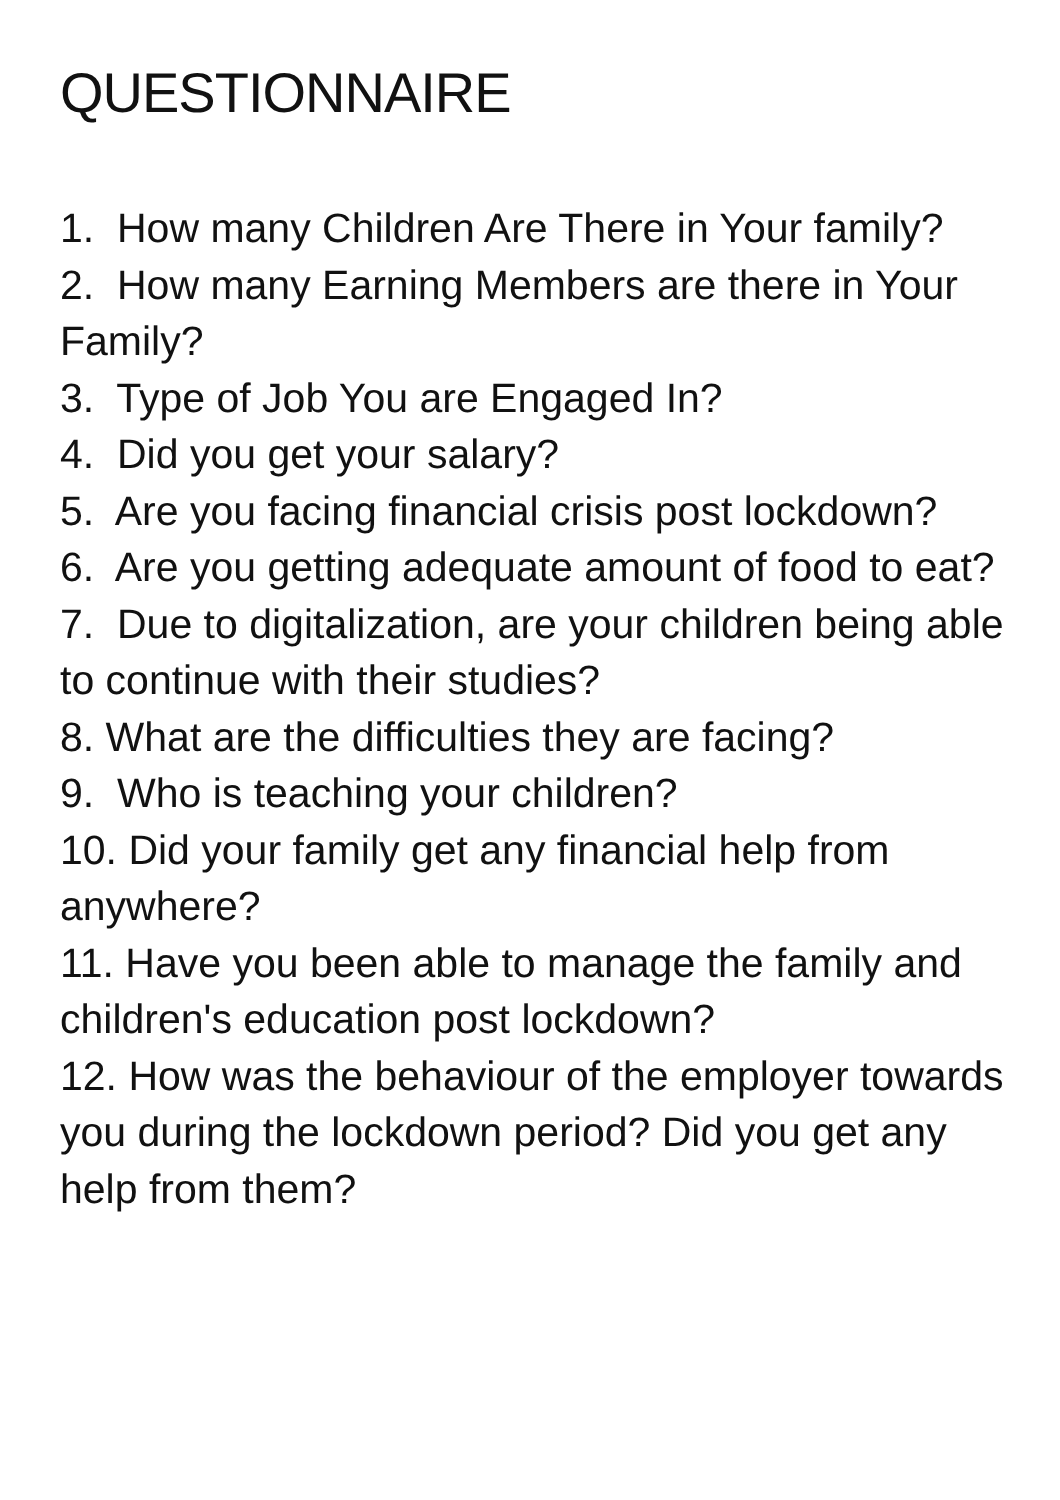QUESTIONNAIRE
1. How many Children Are There in Your family?
2. How many Earning Members are there in Your Family?
3. Type of Job You are Engaged In?
4. Did you get your salary?
5. Are you facing financial crisis post lockdown?
6. Are you getting adequate amount of food to eat?
7. Due to digitalization, are your children being able to continue with their studies?
8. What are the difficulties they are facing?
9. Who is teaching your children?
10. Did your family get any financial help from anywhere?
11. Have you been able to manage the family and children's education post lockdown?
12. How was the behaviour of the employer towards you during the lockdown period? Did you get any help from them?